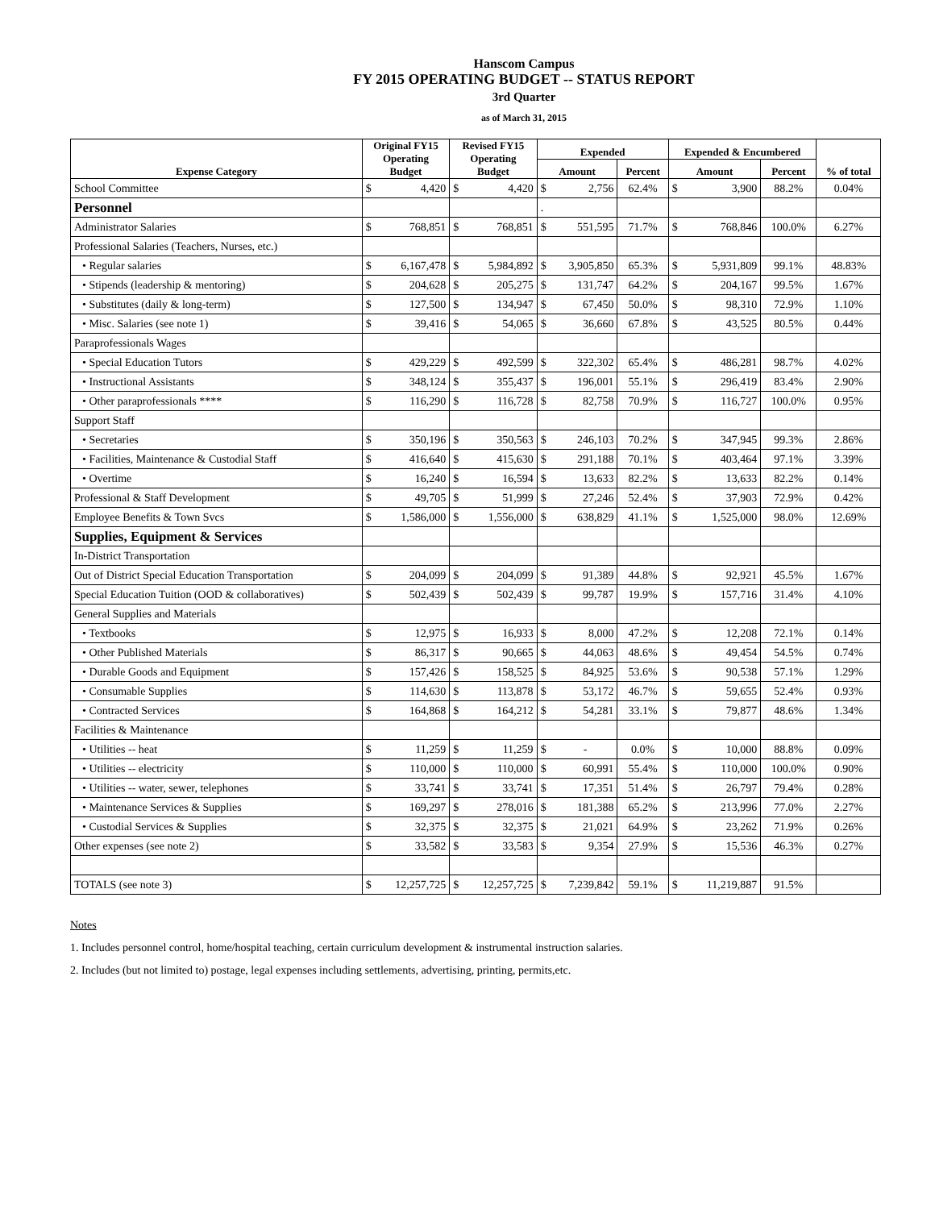Hanscom Campus
FY 2015 OPERATING BUDGET -- STATUS REPORT
3rd Quarter
as of March 31, 2015
| Expense Category | Original FY15 Operating Budget | | Revised FY15 Operating Budget | | Expended | | | Expended & Encumbered | | | % of total |
| --- | --- | --- | --- | --- | --- | --- | --- | --- | --- | --- | --- |
| | | | | | Amount | | Percent | Amount | | Percent | |
| School Committee | $ | 4,420 | $ | 4,420 | $ | 2,756 | 62.4% | $ | 3,900 | 88.2% | 0.04% |
| Personnel | | | | | . | | | | | | |
| Administrator Salaries | $ | 768,851 | $ | 768,851 | $ | 551,595 | 71.7% | $ | 768,846 | 100.0% | 6.27% |
| Professional Salaries (Teachers, Nurses, etc.) | | | | | | | | | | | |
| • Regular salaries | $ | 6,167,478 | $ | 5,984,892 | $ | 3,905,850 | 65.3% | $ | 5,931,809 | 99.1% | 48.83% |
| • Stipends (leadership & mentoring) | $ | 204,628 | $ | 205,275 | $ | 131,747 | 64.2% | $ | 204,167 | 99.5% | 1.67% |
| • Substitutes (daily & long-term) | $ | 127,500 | $ | 134,947 | $ | 67,450 | 50.0% | $ | 98,310 | 72.9% | 1.10% |
| • Misc. Salaries (see note 1) | $ | 39,416 | $ | 54,065 | $ | 36,660 | 67.8% | $ | 43,525 | 80.5% | 0.44% |
| Paraprofessionals Wages | | | | | | | | | | | |
| • Special Education Tutors | $ | 429,229 | $ | 492,599 | $ | 322,302 | 65.4% | $ | 486,281 | 98.7% | 4.02% |
| • Instructional Assistants | $ | 348,124 | $ | 355,437 | $ | 196,001 | 55.1% | $ | 296,419 | 83.4% | 2.90% |
| • Other paraprofessionals **** | $ | 116,290 | $ | 116,728 | $ | 82,758 | 70.9% | $ | 116,727 | 100.0% | 0.95% |
| Support Staff | | | | | | | | | | | |
| • Secretaries | $ | 350,196 | $ | 350,563 | $ | 246,103 | 70.2% | $ | 347,945 | 99.3% | 2.86% |
| • Facilities, Maintenance & Custodial Staff | $ | 416,640 | $ | 415,630 | $ | 291,188 | 70.1% | $ | 403,464 | 97.1% | 3.39% |
| • Overtime | $ | 16,240 | $ | 16,594 | $ | 13,633 | 82.2% | $ | 13,633 | 82.2% | 0.14% |
| Professional & Staff Development | $ | 49,705 | $ | 51,999 | $ | 27,246 | 52.4% | $ | 37,903 | 72.9% | 0.42% |
| Employee Benefits & Town Svcs | $ | 1,586,000 | $ | 1,556,000 | $ | 638,829 | 41.1% | $ | 1,525,000 | 98.0% | 12.69% |
| Supplies, Equipment & Services | | | | | | | | | | | |
| In-District Transportation | | | | | | | | | | | |
| Out of District Special Education Transportation | $ | 204,099 | $ | 204,099 | $ | 91,389 | 44.8% | $ | 92,921 | 45.5% | 1.67% |
| Special Education Tuition (OOD & collaboratives) | $ | 502,439 | $ | 502,439 | $ | 99,787 | 19.9% | $ | 157,716 | 31.4% | 4.10% |
| General Supplies and Materials | | | | | | | | | | | |
| • Textbooks | $ | 12,975 | $ | 16,933 | $ | 8,000 | 47.2% | $ | 12,208 | 72.1% | 0.14% |
| • Other Published Materials | $ | 86,317 | $ | 90,665 | $ | 44,063 | 48.6% | $ | 49,454 | 54.5% | 0.74% |
| • Durable Goods and Equipment | $ | 157,426 | $ | 158,525 | $ | 84,925 | 53.6% | $ | 90,538 | 57.1% | 1.29% |
| • Consumable Supplies | $ | 114,630 | $ | 113,878 | $ | 53,172 | 46.7% | $ | 59,655 | 52.4% | 0.93% |
| • Contracted Services | $ | 164,868 | $ | 164,212 | $ | 54,281 | 33.1% | $ | 79,877 | 48.6% | 1.34% |
| Facilities & Maintenance | | | | | | | | | | | |
| • Utilities -- heat | $ | 11,259 | $ | 11,259 | $ | - | 0.0% | $ | 10,000 | 88.8% | 0.09% |
| • Utilities -- electricity | $ | 110,000 | $ | 110,000 | $ | 60,991 | 55.4% | $ | 110,000 | 100.0% | 0.90% |
| • Utilities -- water, sewer, telephones | $ | 33,741 | $ | 33,741 | $ | 17,351 | 51.4% | $ | 26,797 | 79.4% | 0.28% |
| • Maintenance Services & Supplies | $ | 169,297 | $ | 278,016 | $ | 181,388 | 65.2% | $ | 213,996 | 77.0% | 2.27% |
| • Custodial Services & Supplies | $ | 32,375 | $ | 32,375 | $ | 21,021 | 64.9% | $ | 23,262 | 71.9% | 0.26% |
| Other expenses (see note 2) | $ | 33,582 | $ | 33,583 | $ | 9,354 | 27.9% | $ | 15,536 | 46.3% | 0.27% |
| TOTALS (see note 3) | $ | 12,257,725 | $ | 12,257,725 | $ | 7,239,842 | 59.1% | $ | 11,219,887 | 91.5% | |
Notes
1. Includes personnel control, home/hospital teaching, certain curriculum development & instrumental instruction salaries.
2. Includes (but not limited to) postage, legal expenses including settlements, advertising, printing, permits,etc.